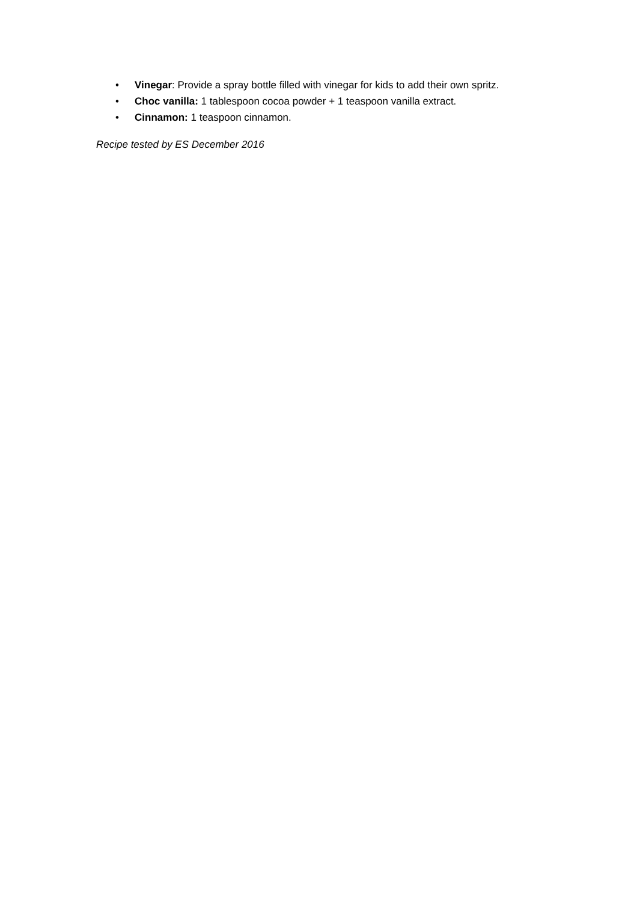• Vinegar: Provide a spray bottle filled with vinegar for kids to add their own spritz.
• Choc vanilla: 1 tablespoon cocoa powder + 1 teaspoon vanilla extract.
• Cinnamon: 1 teaspoon cinnamon.
Recipe tested by ES December 2016